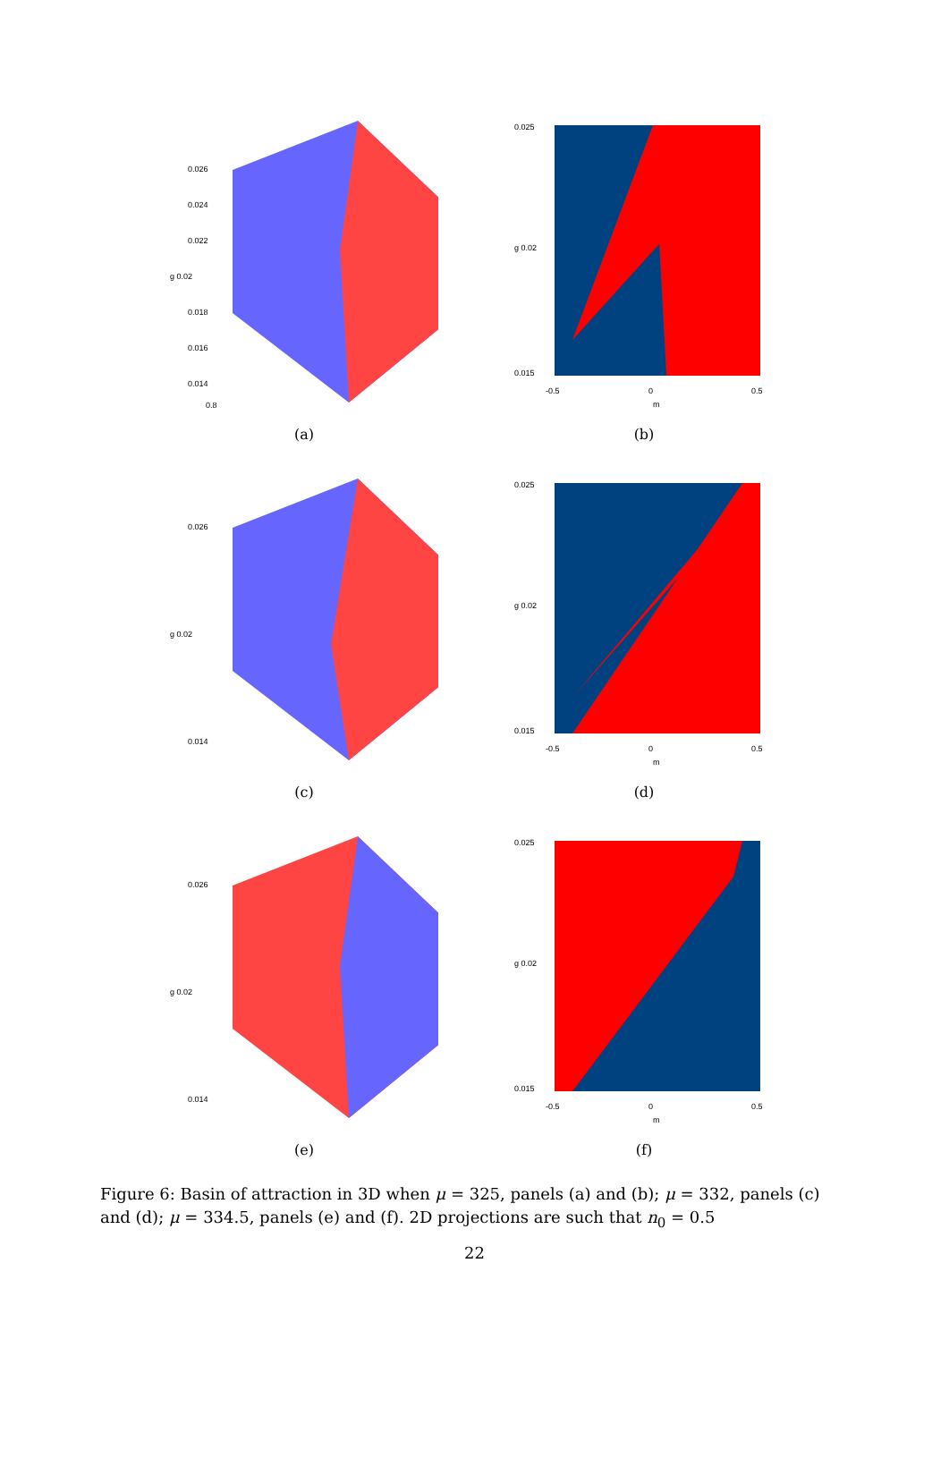0.026
0.024
0.022
g 0.02
0.018
0.016
0.014
0.8
(a)
0.025
g 0.02
0.015
-0.5
0
0.5
m
(b)
0.026
g 0.02
0.014
(c)
0.025
g 0.02
0.015
-0.5
0
0.5
m
(d)
0.026
g 0.02
0.014
(e)
0.025
g 0.02
0.015
-0.5
0
0.5
m
(f)
Figure 6: Basin of attraction in 3D when μ = 325, panels (a) and (b); μ = 332, panels (c) and (d); μ = 334.5, panels (e) and (f). 2D projections are such that n<sub>0</sub> = 0.5
22